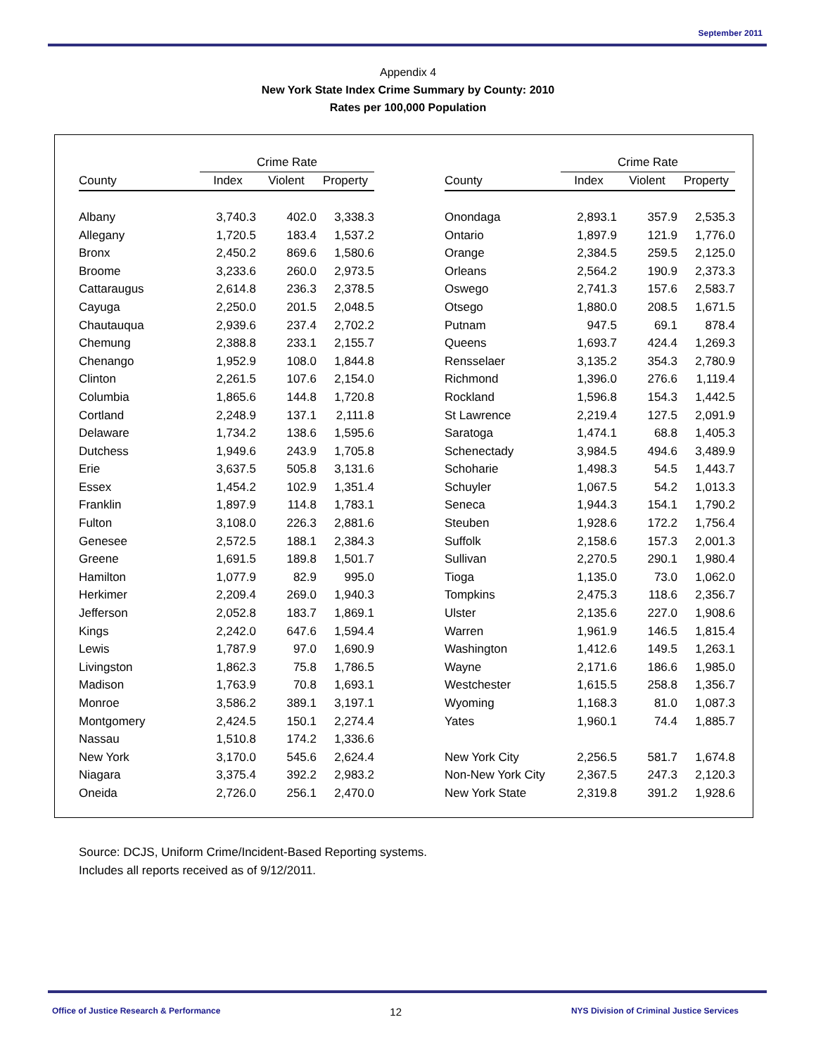September 2011
Appendix 4
New York State Index Crime Summary by County: 2010
Rates per 100,000 Population
| | Crime Rate | | | | | Crime Rate | | |
| --- | --- | --- | --- | --- | --- | --- | --- | --- |
| County | Index | Violent | Property | | County | Index | Violent | Property |
| Albany | 3,740.3 | 402.0 | 3,338.3 | | Onondaga | 2,893.1 | 357.9 | 2,535.3 |
| Allegany | 1,720.5 | 183.4 | 1,537.2 | | Ontario | 1,897.9 | 121.9 | 1,776.0 |
| Bronx | 2,450.2 | 869.6 | 1,580.6 | | Orange | 2,384.5 | 259.5 | 2,125.0 |
| Broome | 3,233.6 | 260.0 | 2,973.5 | | Orleans | 2,564.2 | 190.9 | 2,373.3 |
| Cattaraugus | 2,614.8 | 236.3 | 2,378.5 | | Oswego | 2,741.3 | 157.6 | 2,583.7 |
| Cayuga | 2,250.0 | 201.5 | 2,048.5 | | Otsego | 1,880.0 | 208.5 | 1,671.5 |
| Chautauqua | 2,939.6 | 237.4 | 2,702.2 | | Putnam | 947.5 | 69.1 | 878.4 |
| Chemung | 2,388.8 | 233.1 | 2,155.7 | | Queens | 1,693.7 | 424.4 | 1,269.3 |
| Chenango | 1,952.9 | 108.0 | 1,844.8 | | Rensselaer | 3,135.2 | 354.3 | 2,780.9 |
| Clinton | 2,261.5 | 107.6 | 2,154.0 | | Richmond | 1,396.0 | 276.6 | 1,119.4 |
| Columbia | 1,865.6 | 144.8 | 1,720.8 | | Rockland | 1,596.8 | 154.3 | 1,442.5 |
| Cortland | 2,248.9 | 137.1 | 2,111.8 | | St Lawrence | 2,219.4 | 127.5 | 2,091.9 |
| Delaware | 1,734.2 | 138.6 | 1,595.6 | | Saratoga | 1,474.1 | 68.8 | 1,405.3 |
| Dutchess | 1,949.6 | 243.9 | 1,705.8 | | Schenectady | 3,984.5 | 494.6 | 3,489.9 |
| Erie | 3,637.5 | 505.8 | 3,131.6 | | Schoharie | 1,498.3 | 54.5 | 1,443.7 |
| Essex | 1,454.2 | 102.9 | 1,351.4 | | Schuyler | 1,067.5 | 54.2 | 1,013.3 |
| Franklin | 1,897.9 | 114.8 | 1,783.1 | | Seneca | 1,944.3 | 154.1 | 1,790.2 |
| Fulton | 3,108.0 | 226.3 | 2,881.6 | | Steuben | 1,928.6 | 172.2 | 1,756.4 |
| Genesee | 2,572.5 | 188.1 | 2,384.3 | | Suffolk | 2,158.6 | 157.3 | 2,001.3 |
| Greene | 1,691.5 | 189.8 | 1,501.7 | | Sullivan | 2,270.5 | 290.1 | 1,980.4 |
| Hamilton | 1,077.9 | 82.9 | 995.0 | | Tioga | 1,135.0 | 73.0 | 1,062.0 |
| Herkimer | 2,209.4 | 269.0 | 1,940.3 | | Tompkins | 2,475.3 | 118.6 | 2,356.7 |
| Jefferson | 2,052.8 | 183.7 | 1,869.1 | | Ulster | 2,135.6 | 227.0 | 1,908.6 |
| Kings | 2,242.0 | 647.6 | 1,594.4 | | Warren | 1,961.9 | 146.5 | 1,815.4 |
| Lewis | 1,787.9 | 97.0 | 1,690.9 | | Washington | 1,412.6 | 149.5 | 1,263.1 |
| Livingston | 1,862.3 | 75.8 | 1,786.5 | | Wayne | 2,171.6 | 186.6 | 1,985.0 |
| Madison | 1,763.9 | 70.8 | 1,693.1 | | Westchester | 1,615.5 | 258.8 | 1,356.7 |
| Monroe | 3,586.2 | 389.1 | 3,197.1 | | Wyoming | 1,168.3 | 81.0 | 1,087.3 |
| Montgomery | 2,424.5 | 150.1 | 2,274.4 | | Yates | 1,960.1 | 74.4 | 1,885.7 |
| Nassau | 1,510.8 | 174.2 | 1,336.6 | | | | | |
| New York | 3,170.0 | 545.6 | 2,624.4 | | New York City | 2,256.5 | 581.7 | 1,674.8 |
| Niagara | 3,375.4 | 392.2 | 2,983.2 | | Non-New York City | 2,367.5 | 247.3 | 2,120.3 |
| Oneida | 2,726.0 | 256.1 | 2,470.0 | | New York State | 2,319.8 | 391.2 | 1,928.6 |
Source: DCJS, Uniform Crime/Incident-Based Reporting systems.
Includes all reports received as of 9/12/2011.
Office of Justice Research & Performance 12 NYS Division of Criminal Justice Services